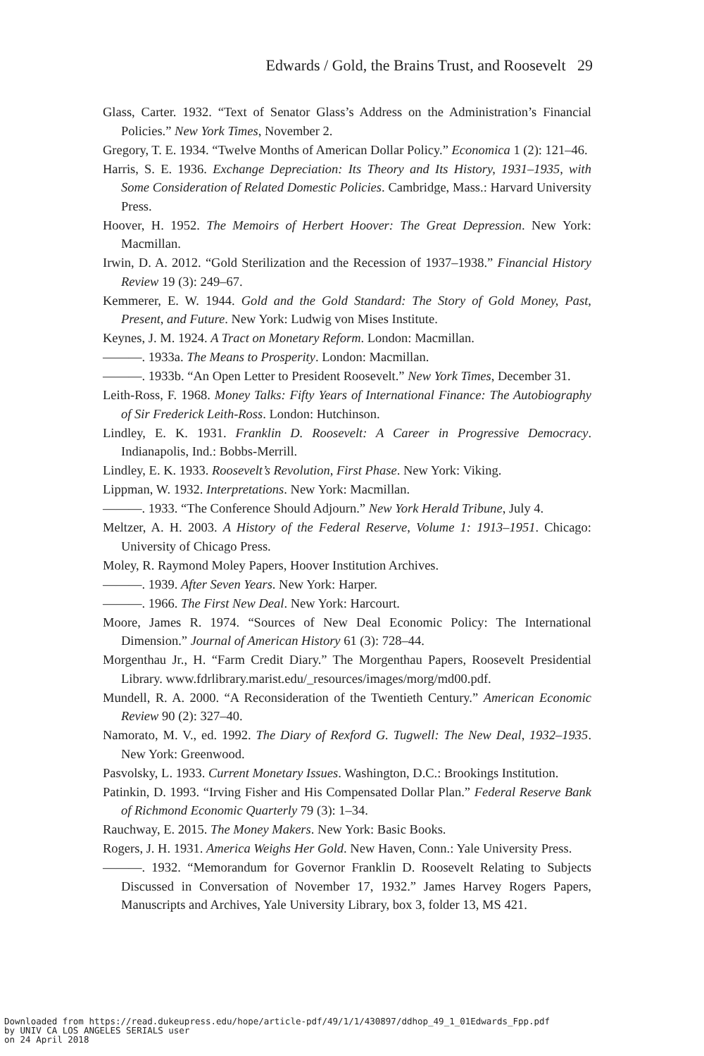Edwards / Gold, the Brains Trust, and Roosevelt 29
Glass, Carter. 1932. “Text of Senator Glass’s Address on the Administration’s Financial Policies.” New York Times, November 2.
Gregory, T. E. 1934. “Twelve Months of American Dollar Policy.” Economica 1 (2): 121–46.
Harris, S. E. 1936. Exchange Depreciation: Its Theory and Its History, 1931–1935, with Some Consideration of Related Domestic Policies. Cambridge, Mass.: Harvard University Press.
Hoover, H. 1952. The Memoirs of Herbert Hoover: The Great Depression. New York: Macmillan.
Irwin, D. A. 2012. “Gold Sterilization and the Recession of 1937–1938.” Financial History Review 19 (3): 249–67.
Kemmerer, E. W. 1944. Gold and the Gold Standard: The Story of Gold Money, Past, Present, and Future. New York: Ludwig von Mises Institute.
Keynes, J. M. 1924. A Tract on Monetary Reform. London: Macmillan.
———. 1933a. The Means to Prosperity. London: Macmillan.
———. 1933b. “An Open Letter to President Roosevelt.” New York Times, December 31.
Leith-Ross, F. 1968. Money Talks: Fifty Years of International Finance: The Autobiography of Sir Frederick Leith-Ross. London: Hutchinson.
Lindley, E. K. 1931. Franklin D. Roosevelt: A Career in Progressive Democracy. Indianapolis, Ind.: Bobbs-Merrill.
Lindley, E. K. 1933. Roosevelt’s Revolution, First Phase. New York: Viking.
Lippman, W. 1932. Interpretations. New York: Macmillan.
———. 1933. “The Conference Should Adjourn.” New York Herald Tribune, July 4.
Meltzer, A. H. 2003. A History of the Federal Reserve, Volume 1: 1913–1951. Chicago: University of Chicago Press.
Moley, R. Raymond Moley Papers, Hoover Institution Archives.
———. 1939. After Seven Years. New York: Harper.
———. 1966. The First New Deal. New York: Harcourt.
Moore, James R. 1974. “Sources of New Deal Economic Policy: The International Dimension.” Journal of American History 61 (3): 728–44.
Morgenthau Jr., H. “Farm Credit Diary.” The Morgenthau Papers, Roosevelt Presidential Library. www.fdrlibrary.marist.edu/_resources/images/morg/md00.pdf.
Mundell, R. A. 2000. “A Reconsideration of the Twentieth Century.” American Economic Review 90 (2): 327–40.
Namorato, M. V., ed. 1992. The Diary of Rexford G. Tugwell: The New Deal, 1932–1935. New York: Greenwood.
Pasvolsky, L. 1933. Current Monetary Issues. Washington, D.C.: Brookings Institution.
Patinkin, D. 1993. “Irving Fisher and His Compensated Dollar Plan.” Federal Reserve Bank of Richmond Economic Quarterly 79 (3): 1–34.
Rauchway, E. 2015. The Money Makers. New York: Basic Books.
Rogers, J. H. 1931. America Weighs Her Gold. New Haven, Conn.: Yale University Press.
———. 1932. “Memorandum for Governor Franklin D. Roosevelt Relating to Subjects Discussed in Conversation of November 17, 1932.” James Harvey Rogers Papers, Manuscripts and Archives, Yale University Library, box 3, folder 13, MS 421.
Downloaded from https://read.dukeupress.edu/hope/article-pdf/49/1/1/430897/ddhop_49_1_01Edwards_Fpp.pdf
by UNIV CA LOS ANGELES SERIALS user
on 24 April 2018